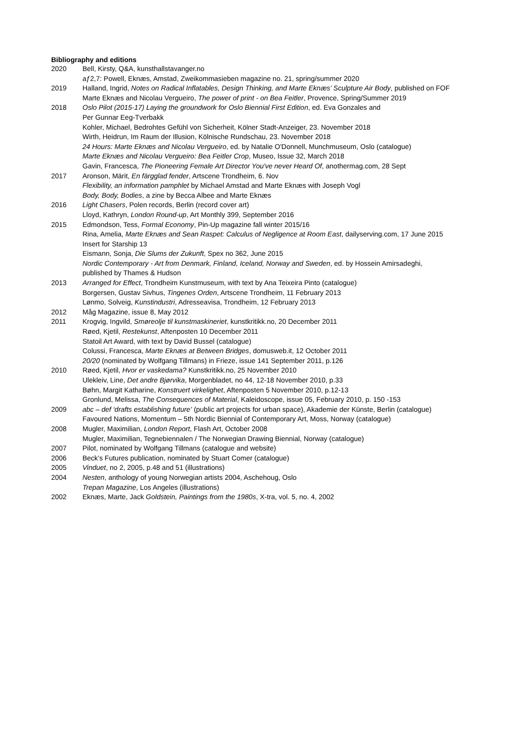Bibliography and editions
2020 Bell, Kirsty, Q&A, kunsthallstavanger.no
aƒ2,7: Powell, Eknæs, Amstad, Zweikommasieben magazine no. 21, spring/summer 2020
2019 Halland, Ingrid, Notes on Radical Inflatables, Design Thinking, and Marte Eknæs’ Sculpture Air Body, published on FOF
Marte Eknæs and Nicolau Vergueiro, The power of print - on Bea Feitler, Provence, Spring/Summer 2019
2018 Oslo Pilot (2015-17) Laying the groundwork for Oslo Biennial First Edition, ed. Eva Gonzales and
Per Gunnar Eeg-Tverbakk
Kohler, Michael, Bedrohtes Gefühl von Sicherheit, Kölner Stadt-Anzeiger, 23. November 2018
Wirth, Heidrun, Im Raum der Illusion, Kölnische Rundschau, 23. November 2018
24 Hours: Marte Eknæs and Nicolau Vergueiro, ed. by Natalie O'Donnell, Munchmuseum, Oslo (catalogue)
Marte Eknæs and Nicolau Vergueiro: Bea Feitler Crop, Museo, Issue 32, March 2018
Gavin, Francesca, The Pioneering Female Art Director You've never Heard Of, anothermag.com, 28 Sept
2017 Aronson, Märit, En färgglad fender, Artscene Trondheim, 6. Nov
Flexibility, an information pamphlet by Michael Amstad and Marte Eknæs with Joseph Vogl
Body, Body, Bodies, a zine by Becca Albee and Marte Eknæs
2016 Light Chasers, Polen records, Berlin (record cover art)
Lloyd, Kathryn, London Round-up, Art Monthly 399, September 2016
2015 Edmondson, Tess, Formal Economy, Pin-Up magazine fall winter 2015/16
Rina, Amelia, Marte Eknæs and Sean Raspet: Calculus of Negligence at Room East, dailyserving.com, 17 June 2015
Insert for Starship 13
Eismann, Sonja, Die Slums der Zukunft, Spex no 362, June 2015
Nordic Contemporary - Art from Denmark, Finland, Iceland, Norway and Sweden, ed. by Hossein Amirsadeghi,
published by Thames & Hudson
2013 Arranged for Effect, Trondheim Kunstmuseum, with text by Ana Teixeira Pinto (catalogue)
Borgersen, Gustav Sivhus, Tingenes Orden, Artscene Trondheim, 11 February 2013
Lønmo, Solveig, Kunstindustri, Adresseavisa, Trondheim, 12 February 2013
2012 Måg Magazine, issue 8, May 2012
2011 Krogvig, Ingvild, Smøreolje til kunstmaskineriet, kunstkritikk.no, 20 December 2011
Røed, Kjetil, Restekunst, Aftenposten 10 December 2011
Statoil Art Award, with text by David Bussel (catalogue)
Colussi, Francesca, Marte Eknæs at Between Bridges, domusweb.it, 12 October 2011
20/20 (nominated by Wolfgang Tillmans) in Frieze, issue 141 September 2011, p.126
2010 Røed, Kjetil, Hvor er vaskedama? Kunstkritikk.no, 25 November 2010
Ulekleiv, Line, Det andre Bjørvika, Morgenbladet, no 44, 12-18 November 2010, p.33
Bøhn, Margit Katharine, Konstruert virkelighet, Aftenposten 5 November 2010, p.12-13
Gronlund, Melissa, The Consequences of Material, Kaleidoscope, issue 05, February 2010, p. 150 -153
2009 abc – def ‘drafts establishing future’ (public art projects for urban space), Akademie der Künste, Berlin (catalogue)
Favoured Nations, Momentum – 5th Nordic Biennial of Contemporary Art, Moss, Norway (catalogue)
2008 Mugler, Maximilian, London Report, Flash Art, October 2008
Mugler, Maximilian, Tegnebiennalen / The Norwegian Drawing Biennial, Norway (catalogue)
2007 Pilot, nominated by Wolfgang Tillmans (catalogue and website)
2006 Beck’s Futures publication, nominated by Stuart Comer (catalogue)
2005 Vinduet, no 2, 2005, p.48 and 51 (illustrations)
2004 Nesten, anthology of young Norwegian artists 2004, Aschehoug, Oslo
Trepan Magazine, Los Angeles (illustrations)
2002 Eknæs, Marte, Jack Goldstein, Paintings from the 1980s, X-tra, vol. 5, no. 4, 2002